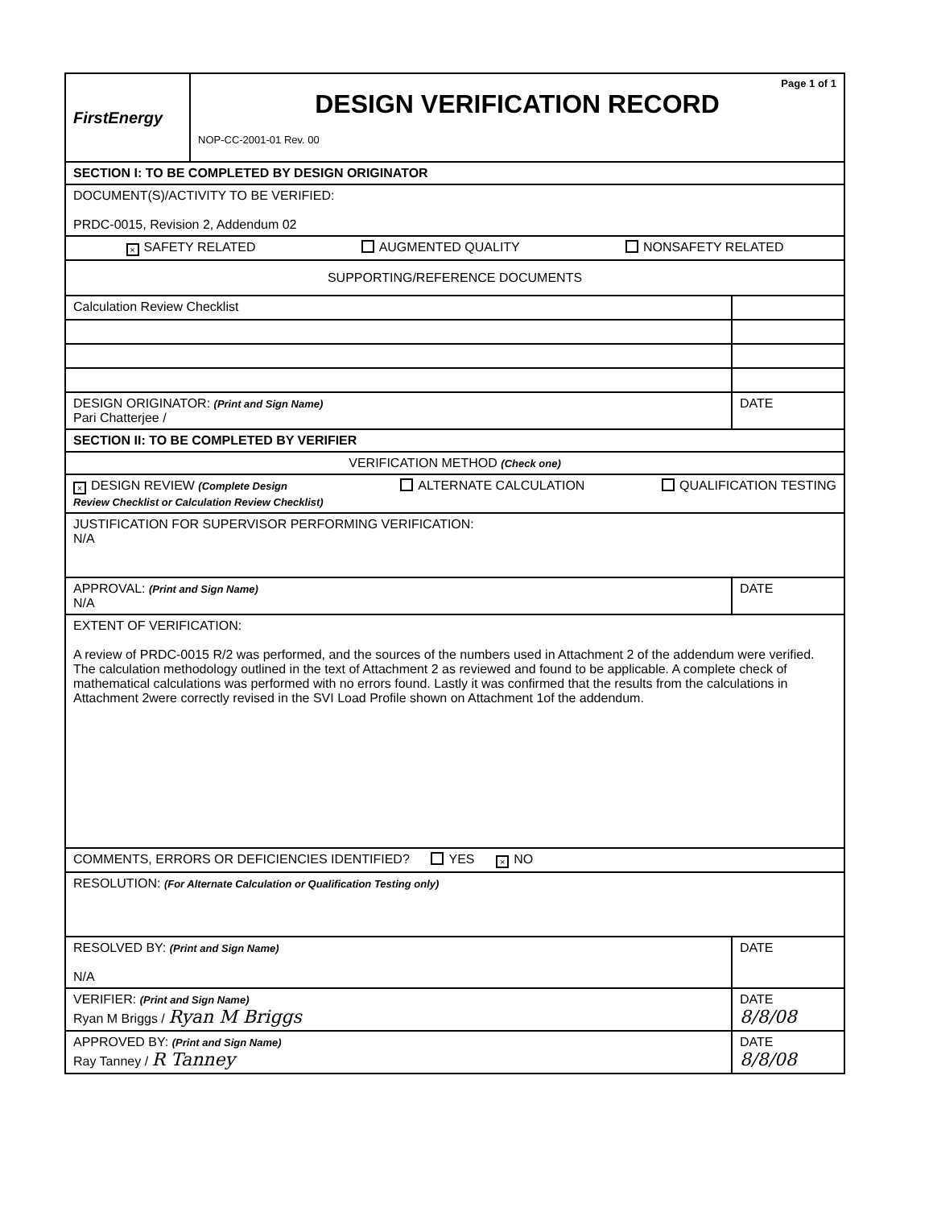| FirstEnergy | Page 1 of 1 DESIGN VERIFICATION RECORD NOP-CC-2001-01 Rev. 00 | | |
| SECTION I: TO BE COMPLETED BY DESIGN ORIGINATOR | | | |
| DOCUMENT(S)/ACTIVITY TO BE VERIFIED: PRDC-0015, Revision 2, Addendum 02 | | | |
| × SAFETY RELATED AUGMENTED QUALITY NONSAFETY RELATED | | | |
| SUPPORTING/REFERENCE DOCUMENTS | | | |
| Calculation Review Checklist | | | |
| DESIGN ORIGINATOR: (Print and Sign Name) Pari Chatterjee / | | | DATE |
| SECTION II: TO BE COMPLETED BY VERIFIER | | | |
| VERIFICATION METHOD (Check one) | | | |
| × DESIGN REVIEW (Complete Design Review Checklist or Calculation Review Checklist) ALTERNATE CALCULATION QUALIFICATION TESTING | | | |
| JUSTIFICATION FOR SUPERVISOR PERFORMING VERIFICATION: N/A | | | |
| APPROVAL: (Print and Sign Name) N/A | | | DATE |
| EXTENT OF VERIFICATION: A review of PRDC-0015 R/2 was performed, and the sources of the numbers used in Attachment 2 of the addendum were verified. The calculation methodology outlined in the text of Attachment 2 as reviewed and found to be applicable. A complete check of mathematical calculations was performed with no errors found. Lastly it was confirmed that the results from the calculations in Attachment 2were correctly revised in the SVI Load Profile shown on Attachment 1of the addendum. | | | |
| COMMENTS, ERRORS OR DEFICIENCIES IDENTIFIED? YES × NO | | | |
| RESOLUTION: (For Alternate Calculation or Qualification Testing only) | | | |
| RESOLVED BY: (Print and Sign Name) N/A | | | DATE |
| VERIFIER: (Print and Sign Name) Ryan M Briggs / Ryan M Briggs | | | DATE 8/8/08 |
| APPROVED BY: (Print and Sign Name) Ray Tanney / R Tanney | | | DATE 8/8/08 |